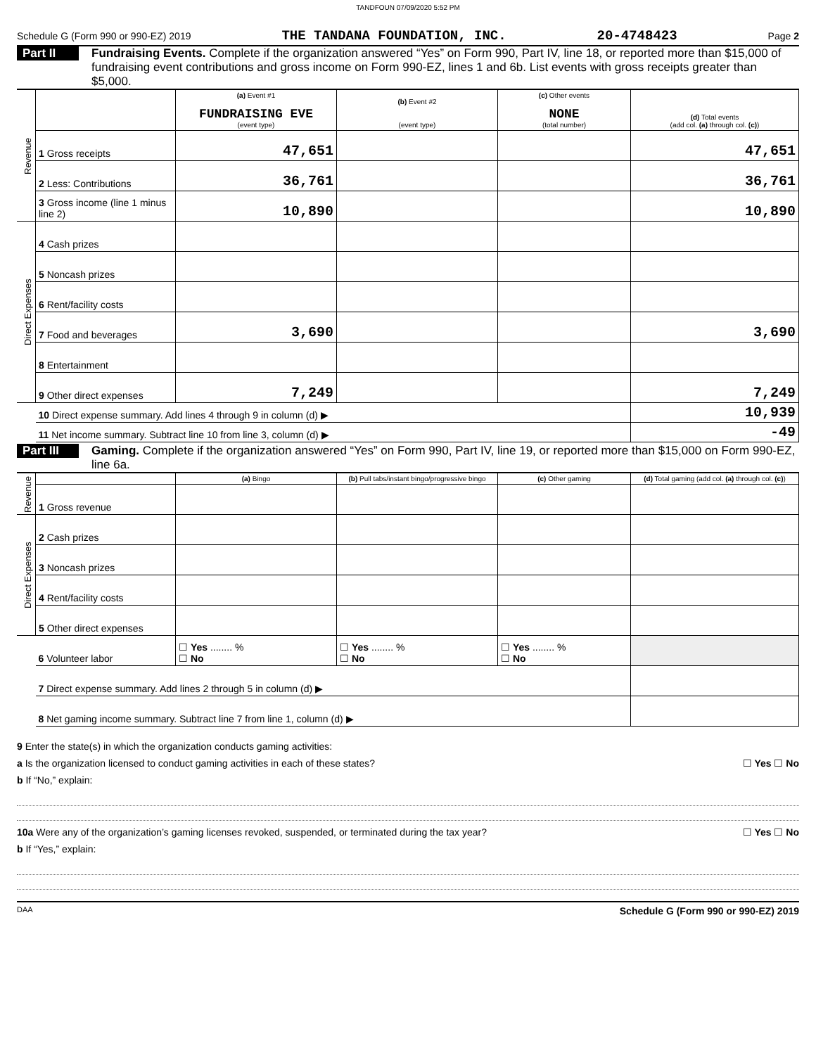TANDFOUN 07/09/2020 5:52 PM
Schedule G (Form 990 or 990-EZ) 2019 THE TANDANA FOUNDATION, INC. 20-4748423 Page 2
Part II
Fundraising Events. Complete if the organization answered “Yes” on Form 990, Part IV, line 18, or reported more than $15,000 of fundraising event contributions and gross income on Form 990-EZ, lines 1 and 6b. List events with gross receipts greater than $5,000.
| Revenue | | (a) Event #1 FUNDRAISING EVE (event type) | (b) Event #2 (event type) | (c) Other events NONE (total number) | (d) Total events (add col. (a) through col. (c) ) |
| | 1 Gross receipts | 47,651 | | | 47,651 |
| | 2 Less: Contributions | 36,761 | | | 36,761 |
| | 3 Gross income (line 1 minus line 2) | 10,890 | | | 10,890 |
| Direct Expenses | 4 Cash prizes | | | | |
| | 5 Noncash prizes | | | | |
| | 6 Rent/facility costs | | | | |
| | 7 Food and beverages | 3,690 | | | 3,690 |
| | 8 Entertainment | | | | |
| | 9 Other direct expenses | 7,249 | | | 7,249 |
| | 10 Direct expense summary. Add lines 4 through 9 in column (d) ▶ | | | | 10,939 |
| | 11 Net income summary. Subtract line 10 from line 3, column (d) ▶ | | | | -49 |
Part III
Gaming. Complete if the organization answered “Yes” on Form 990, Part IV, line 19, or reported more than $15,000 on Form 990-EZ, line 6a.
| Revenue | | (a) Bingo | (b) Pull tabs/instant bingo/progressive bingo | (c) Other gaming | (d) Total gaming (add col. (a) through col. (c) ) |
| | 1 Gross revenue | | | | |
| Direct Expenses | 2 Cash prizes | | | | |
| | 3 Noncash prizes | | | | |
| | 4 Rent/facility costs | | | | |
| | 5 Other direct expenses | | | | |
| | 6 Volunteer labor | ☐ Yes ........ % ☐ No | ☐ Yes ........ % ☐ No | ☐ Yes ........ % ☐ No | |
| | 7 Direct expense summary. Add lines 2 through 5 in column (d) ▶ | | | | |
| | 8 Net gaming income summary. Subtract line 7 from line 1, column (d) ▶ | | | | |
9 Enter the state(s) in which the organization conducts gaming activities:
a Is the organization licensed to conduct gaming activities in each of these states? ☐ Yes ☐ No
b If “No,” explain:
10a Were any of the organization’s gaming licenses revoked, suspended, or terminated during the tax year? ☐ Yes ☐ No
b If “Yes,” explain:
DAA Schedule G (Form 990 or 990-EZ) 2019